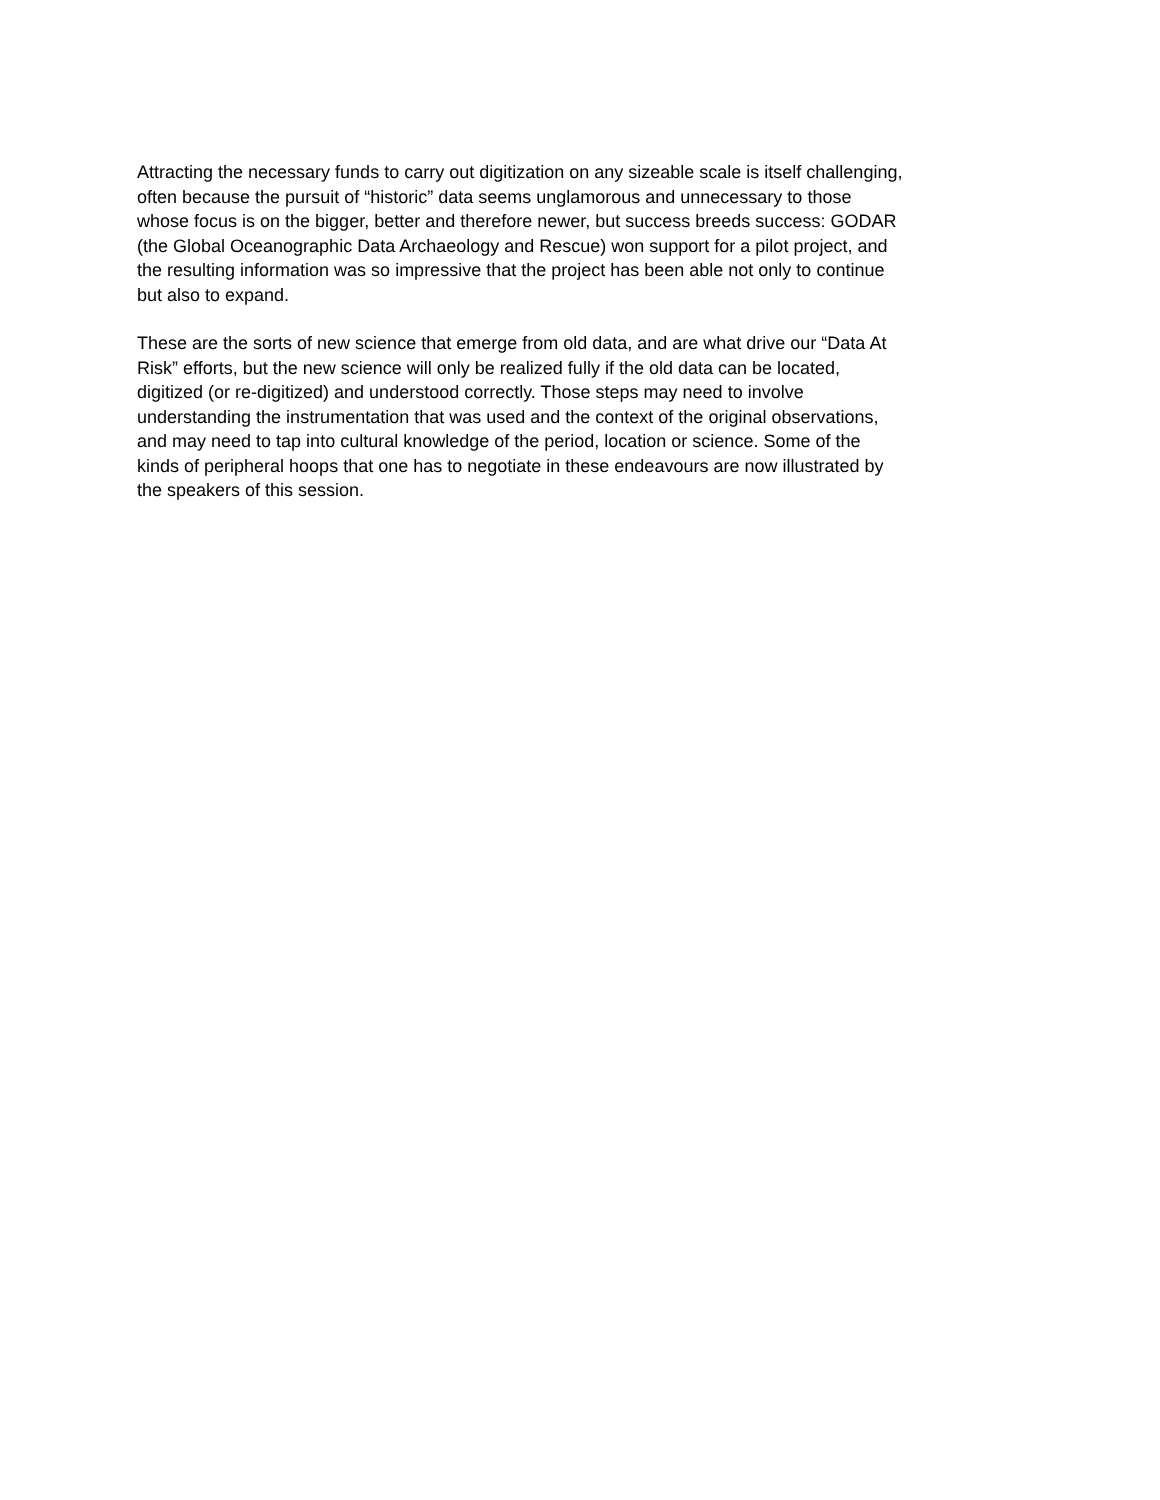Attracting the necessary funds to carry out digitization on any sizeable scale is itself challenging,
often because the pursuit of “historic” data seems unglamorous and unnecessary to those
whose focus is on the bigger, better and therefore newer, but success breeds success: GODAR
(the Global Oceanographic Data Archaeology and Rescue) won support for a pilot project, and
the resulting information was so impressive that the project has been able not only to continue
but also to expand.
These are the sorts of new science that emerge from old data, and are what drive our “Data At
Risk” efforts, but the new science will only be realized fully if the old data can be located,
digitized (or re-digitized) and understood correctly. Those steps may need to involve
understanding the instrumentation that was used and the context of the original observations,
and may need to tap into cultural knowledge of the period, location or science. Some of the
kinds of peripheral hoops that one has to negotiate in these endeavours are now illustrated by
the speakers of this session.